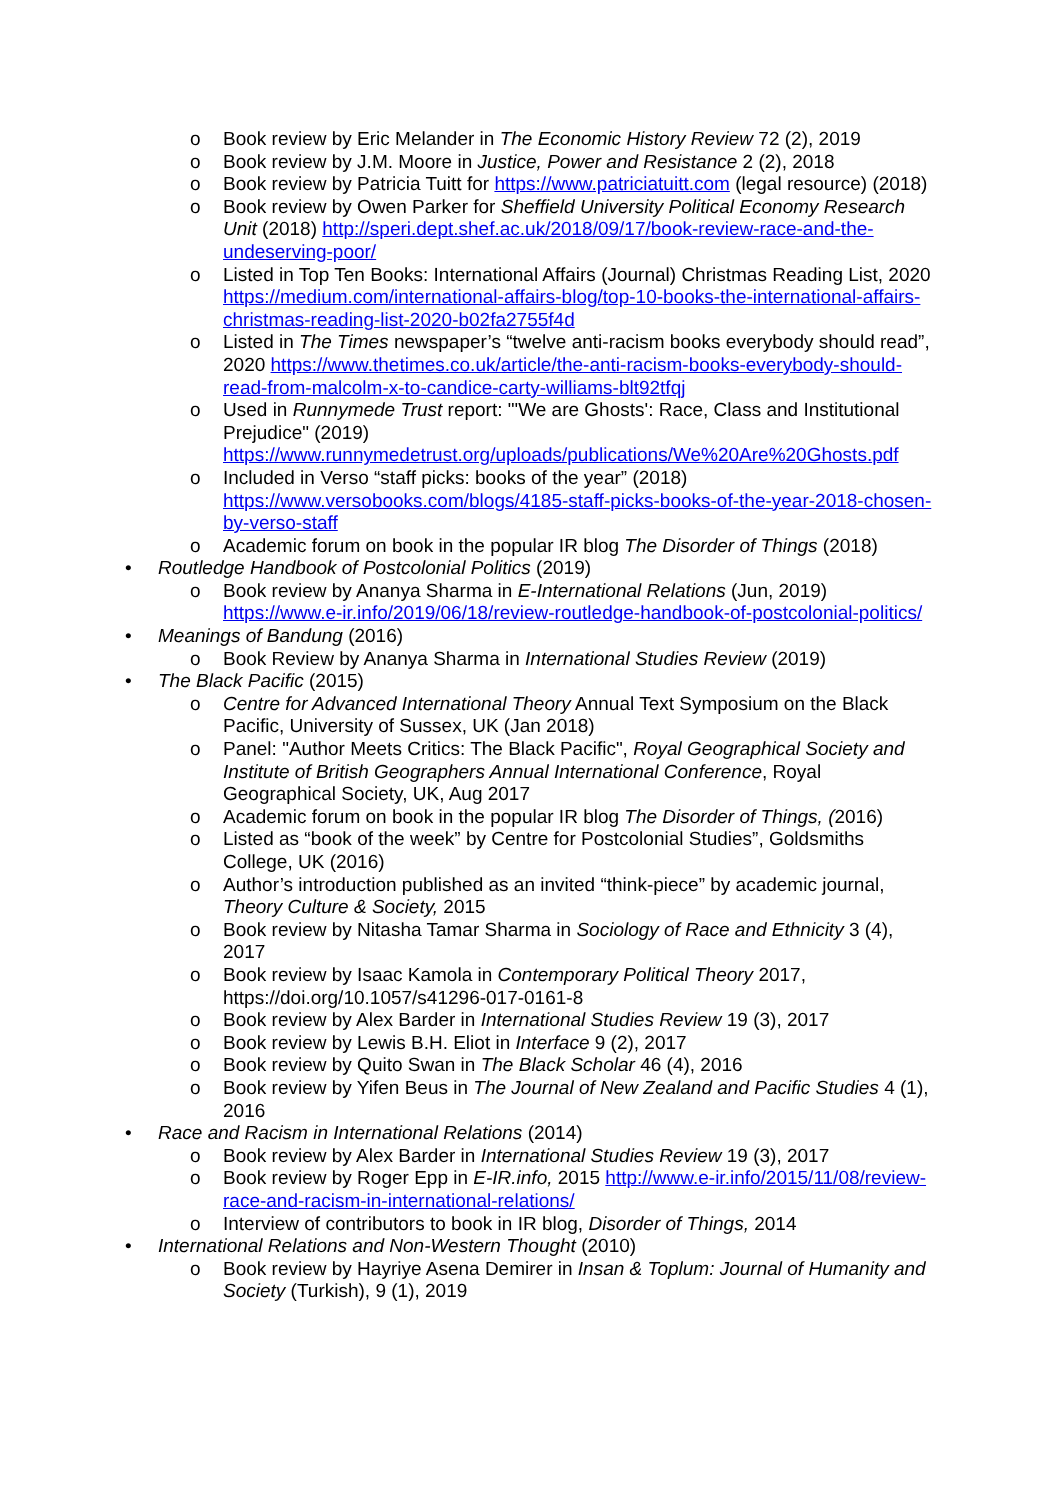o Book review by Eric Melander in The Economic History Review 72 (2), 2019
o Book review by J.M. Moore in Justice, Power and Resistance 2 (2), 2018
o Book review by Patricia Tuitt for https://www.patriciatuitt.com (legal resource) (2018)
o Book review by Owen Parker for Sheffield University Political Economy Research Unit (2018) http://speri.dept.shef.ac.uk/2018/09/17/book-review-race-and-the-undeserving-poor/
o Listed in Top Ten Books: International Affairs (Journal) Christmas Reading List, 2020 https://medium.com/international-affairs-blog/top-10-books-the-international-affairs-christmas-reading-list-2020-b02fa2755f4d
o Listed in The Times newspaper’s “twelve anti-racism books everybody should read”, 2020 https://www.thetimes.co.uk/article/the-anti-racism-books-everybody-should-read-from-malcolm-x-to-candice-carty-williams-blt92tfqj
o Used in Runnymede Trust report: "'We are Ghosts': Race, Class and Institutional Prejudice" (2019) https://www.runnymedetrust.org/uploads/publications/We%20Are%20Ghosts.pdf
o Included in Verso “staff picks: books of the year” (2018) https://www.versobooks.com/blogs/4185-staff-picks-books-of-the-year-2018-chosen-by-verso-staff
o Academic forum on book in the popular IR blog The Disorder of Things (2018)
• Routledge Handbook of Postcolonial Politics (2019)
o Book review by Ananya Sharma in E-International Relations (Jun, 2019) https://www.e-ir.info/2019/06/18/review-routledge-handbook-of-postcolonial-politics/
• Meanings of Bandung (2016)
o Book Review by Ananya Sharma in International Studies Review (2019)
• The Black Pacific (2015)
o Centre for Advanced International Theory Annual Text Symposium on the Black Pacific, University of Sussex, UK (Jan 2018)
o Panel: "Author Meets Critics: The Black Pacific", Royal Geographical Society and Institute of British Geographers Annual International Conference, Royal Geographical Society, UK, Aug 2017
o Academic forum on book in the popular IR blog The Disorder of Things, (2016)
o Listed as “book of the week” by Centre for Postcolonial Studies”, Goldsmiths College, UK (2016)
o Author’s introduction published as an invited “think-piece” by academic journal, Theory Culture & Society, 2015
o Book review by Nitasha Tamar Sharma in Sociology of Race and Ethnicity 3 (4), 2017
o Book review by Isaac Kamola in Contemporary Political Theory 2017, https://doi.org/10.1057/s41296-017-0161-8
o Book review by Alex Barder in International Studies Review 19 (3), 2017
o Book review by Lewis B.H. Eliot in Interface 9 (2), 2017
o Book review by Quito Swan in The Black Scholar 46 (4), 2016
o Book review by Yifen Beus in The Journal of New Zealand and Pacific Studies 4 (1), 2016
• Race and Racism in International Relations (2014)
o Book review by Alex Barder in International Studies Review 19 (3), 2017
o Book review by Roger Epp in E-IR.info, 2015 http://www.e-ir.info/2015/11/08/review-race-and-racism-in-international-relations/
o Interview of contributors to book in IR blog, Disorder of Things, 2014
• International Relations and Non-Western Thought (2010)
o Book review by Hayriye Asena Demirer in Insan & Toplum: Journal of Humanity and Society (Turkish), 9 (1), 2019